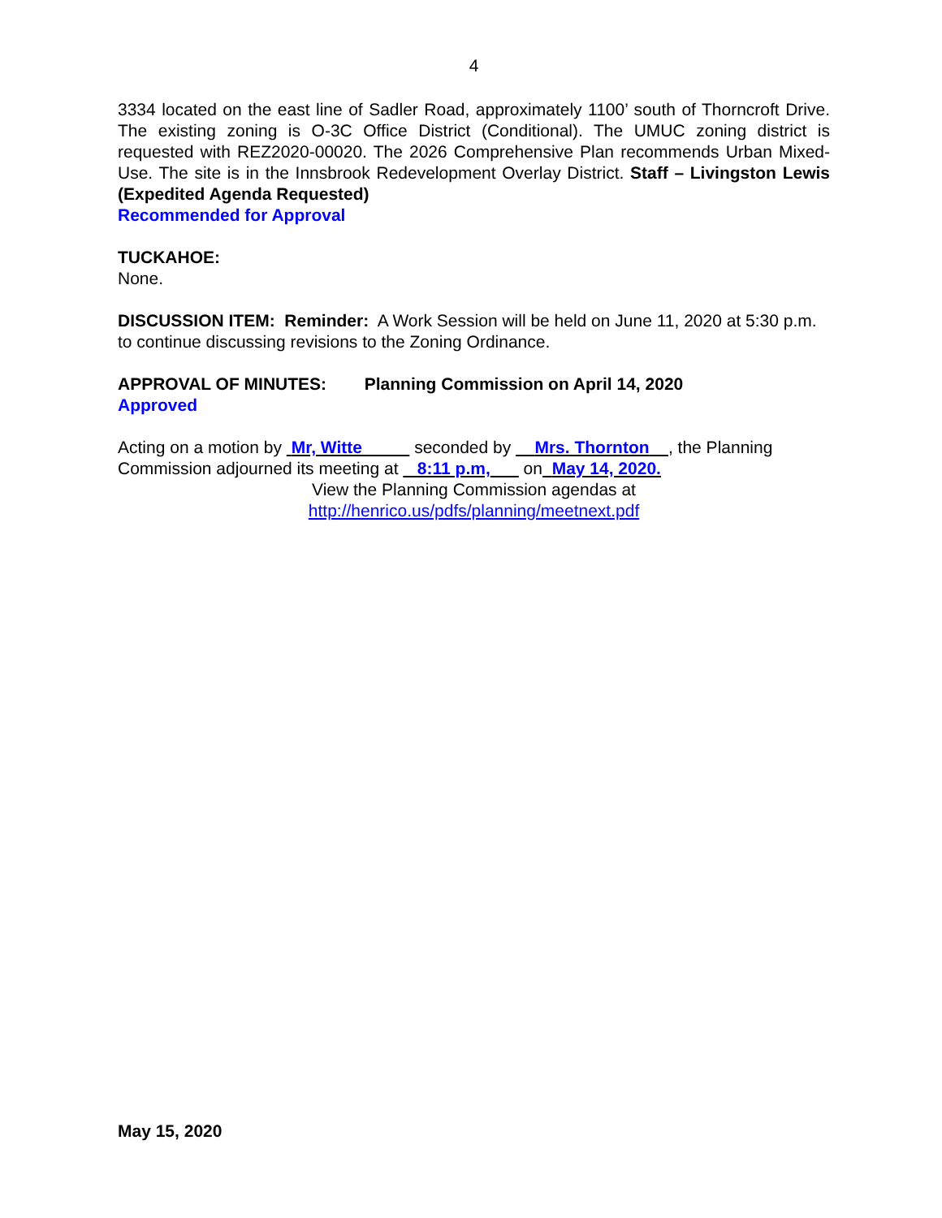4
3334 located on the east line of Sadler Road, approximately 1100’ south of Thorncroft Drive. The existing zoning is O-3C Office District (Conditional). The UMUC zoning district is requested with REZ2020-00020. The 2026 Comprehensive Plan recommends Urban Mixed-Use. The site is in the Innsbrook Redevelopment Overlay District. Staff – Livingston Lewis (Expedited Agenda Requested)
Recommended for Approval
TUCKAHOE:
None.
DISCUSSION ITEM: Reminder: A Work Session will be held on June 11, 2020 at 5:30 p.m. to continue discussing revisions to the Zoning Ordinance.
APPROVAL OF MINUTES: Planning Commission on April 14, 2020
Approved
Acting on a motion by Mr, Witte seconded by Mrs. Thornton , the Planning Commission adjourned its meeting at 8:11 p.m, on May 14, 2020.
View the Planning Commission agendas at
http://henrico.us/pdfs/planning/meetnext.pdf
May 15, 2020